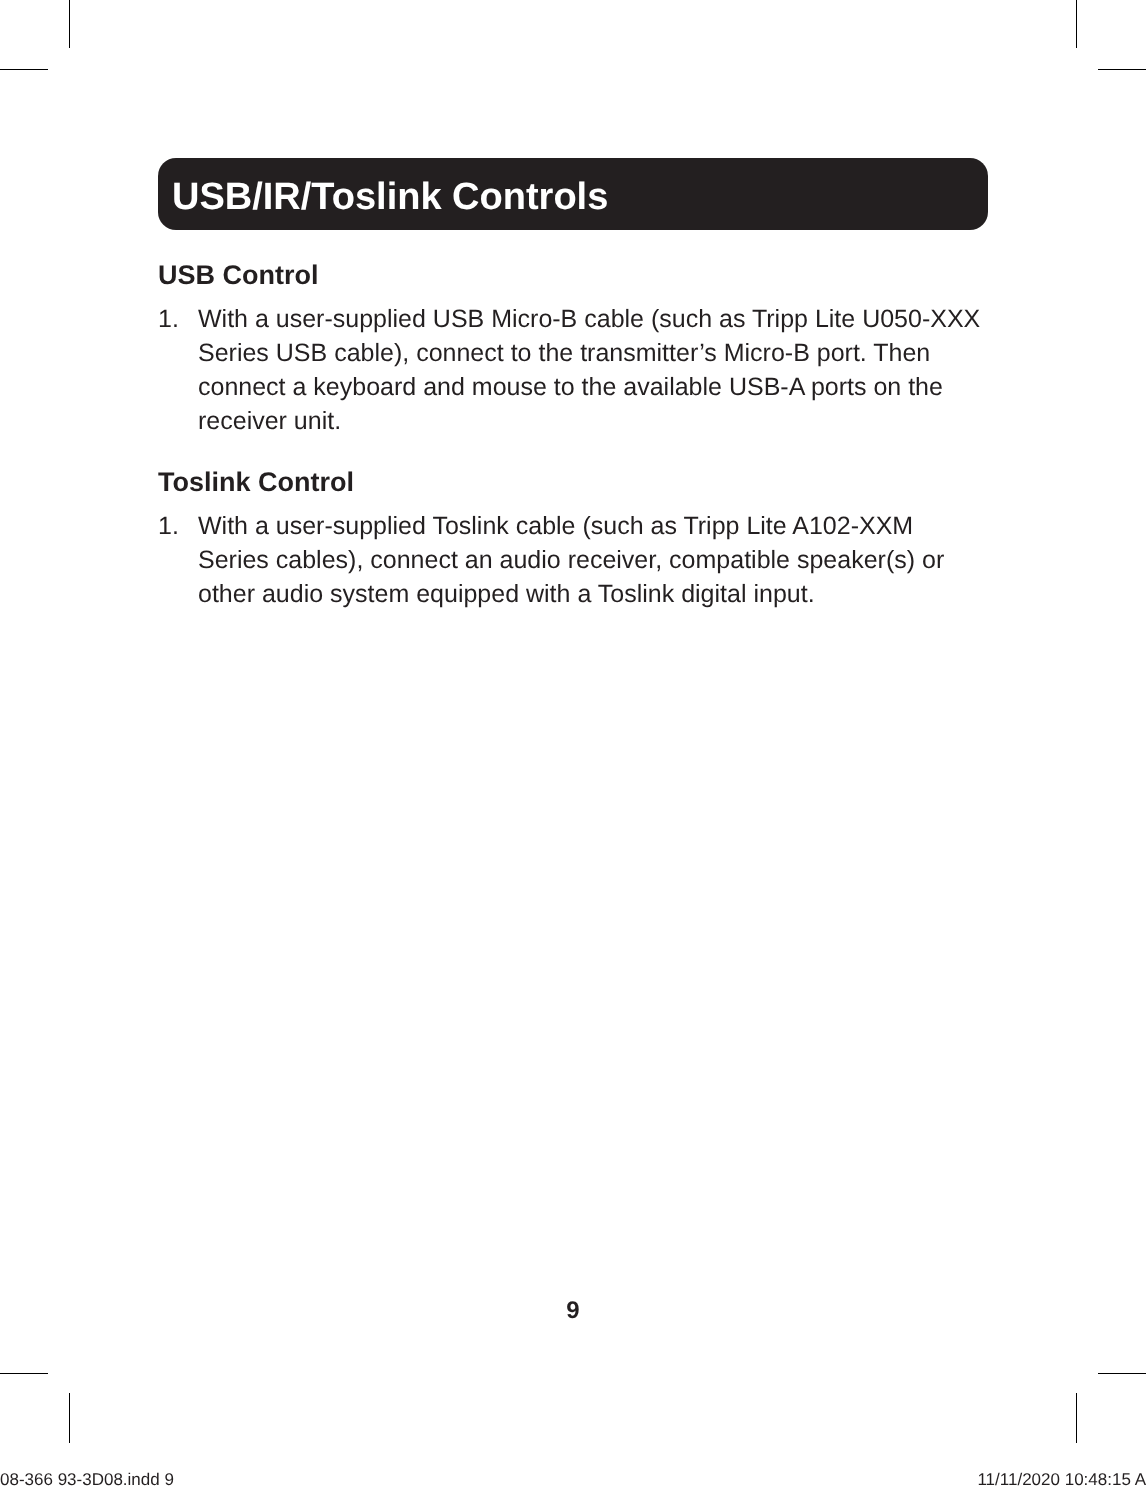USB/IR/Toslink Controls
USB Control
1. With a user-supplied USB Micro-B cable (such as Tripp Lite U050-XXX Series USB cable), connect to the transmitter’s Micro-B port. Then connect a keyboard and mouse to the available USB-A ports on the receiver unit.
Toslink Control
1. With a user-supplied Toslink cable (such as Tripp Lite A102-XXM Series cables), connect an audio receiver, compatible speaker(s) or other audio system equipped with a Toslink digital input.
9
08-366 93-3D08.indd 9 11/11/2020 10:48:15 A